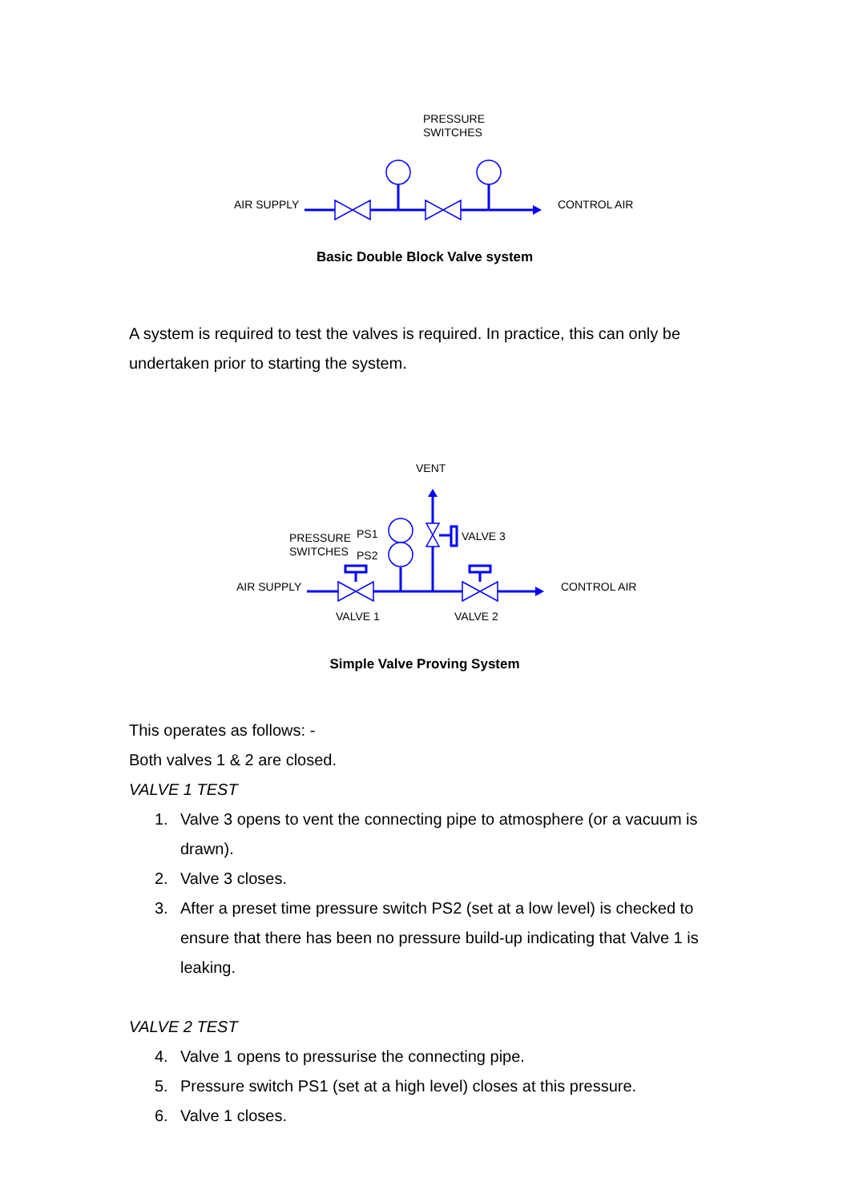PRESSURE
SWITCHES
AIR SUPPLY CONTROL AIR
Basic Double Block Valve system
A system is required to test the valves is required. In practice, this can only be undertaken prior to starting the system.
VENT
PRESSURE
SWITCHES
PS1
PS2
VALVE 3
AIR SUPPLY CONTROL AIR
VALVE 1 VALVE 2
Simple Valve Proving System
This operates as follows: -
Both valves 1 & 2 are closed.
VALVE 1 TEST
1. Valve 3 opens to vent the connecting pipe to atmosphere (or a vacuum is drawn).
2. Valve 3 closes.
3. After a preset time pressure switch PS2 (set at a low level) is checked to ensure that there has been no pressure build-up indicating that Valve 1 is leaking.
VALVE 2 TEST
4. Valve 1 opens to pressurise the connecting pipe.
5. Pressure switch PS1 (set at a high level) closes at this pressure.
6. Valve 1 closes.